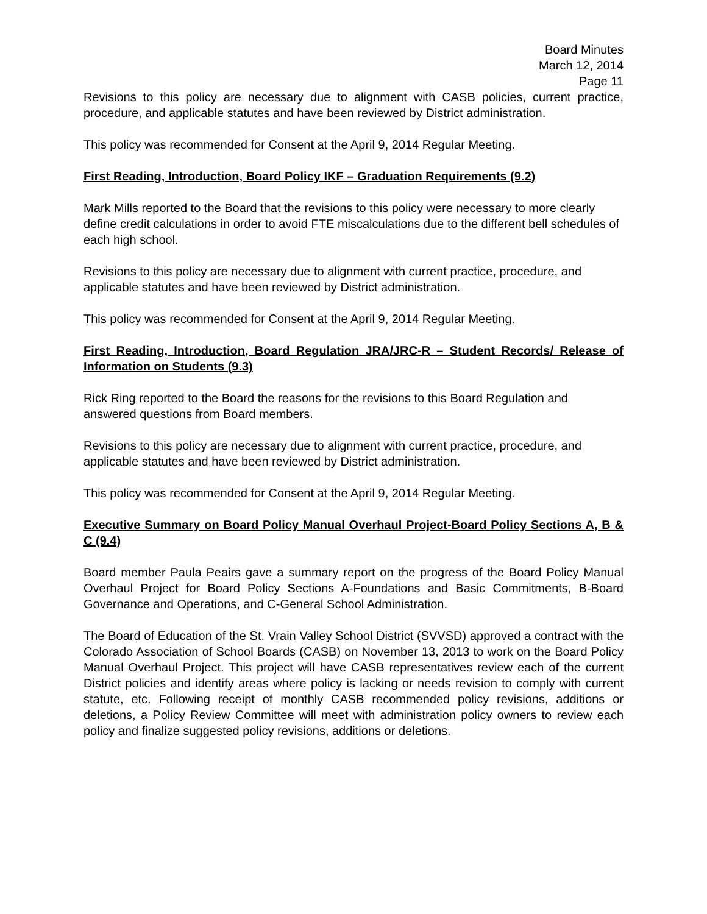Board Minutes
March 12, 2014
Page 11
Revisions to this policy are necessary due to alignment with CASB policies, current practice, procedure, and applicable statutes and have been reviewed by District administration.
This policy was recommended for Consent at the April 9, 2014 Regular Meeting.
First Reading, Introduction, Board Policy IKF – Graduation Requirements (9.2)
Mark Mills reported to the Board that the revisions to this policy were necessary to more clearly define credit calculations in order to avoid FTE miscalculations due to the different bell schedules of each high school.
Revisions to this policy are necessary due to alignment with current practice, procedure, and applicable statutes and have been reviewed by District administration.
This policy was recommended for Consent at the April 9, 2014 Regular Meeting.
First Reading, Introduction, Board Regulation JRA/JRC-R – Student Records/ Release of Information on Students (9.3)
Rick Ring reported to the Board the reasons for the revisions to this Board Regulation and answered questions from Board members.
Revisions to this policy are necessary due to alignment with current practice, procedure, and applicable statutes and have been reviewed by District administration.
This policy was recommended for Consent at the April 9, 2014 Regular Meeting.
Executive Summary on Board Policy Manual Overhaul Project-Board Policy Sections A, B & C (9.4)
Board member Paula Peairs gave a summary report on the progress of the Board Policy Manual Overhaul Project for Board Policy Sections A-Foundations and Basic Commitments, B-Board Governance and Operations, and C-General School Administration.
The Board of Education of the St. Vrain Valley School District (SVVSD) approved a contract with the Colorado Association of School Boards (CASB) on November 13, 2013 to work on the Board Policy Manual Overhaul Project. This project will have CASB representatives review each of the current District policies and identify areas where policy is lacking or needs revision to comply with current statute, etc. Following receipt of monthly CASB recommended policy revisions, additions or deletions, a Policy Review Committee will meet with administration policy owners to review each policy and finalize suggested policy revisions, additions or deletions.